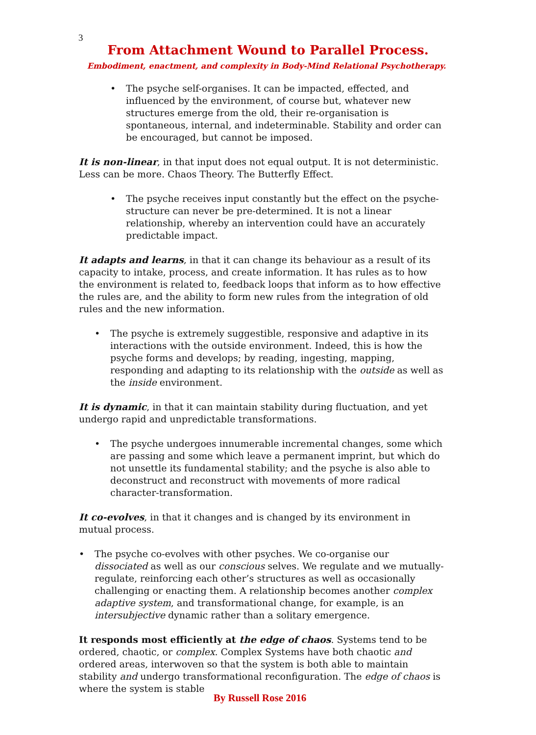3
From Attachment Wound to Parallel Process.
Embodiment, enactment, and complexity in Body-Mind Relational Psychotherapy.
• The psyche self-organises. It can be impacted, effected, and influenced by the environment, of course but, whatever new structures emerge from the old, their re-organisation is spontaneous, internal, and indeterminable. Stability and order can be encouraged, but cannot be imposed.
It is non-linear, in that input does not equal output. It is not deterministic. Less can be more. Chaos Theory. The Butterfly Effect.
• The psyche receives input constantly but the effect on the psyche-structure can never be pre-determined. It is not a linear relationship, whereby an intervention could have an accurately predictable impact.
It adapts and learns, in that it can change its behaviour as a result of its capacity to intake, process, and create information. It has rules as to how the environment is related to, feedback loops that inform as to how effective the rules are, and the ability to form new rules from the integration of old rules and the new information.
• The psyche is extremely suggestible, responsive and adaptive in its interactions with the outside environment. Indeed, this is how the psyche forms and develops; by reading, ingesting, mapping, responding and adapting to its relationship with the outside as well as the inside environment.
It is dynamic, in that it can maintain stability during fluctuation, and yet undergo rapid and unpredictable transformations.
• The psyche undergoes innumerable incremental changes, some which are passing and some which leave a permanent imprint, but which do not unsettle its fundamental stability; and the psyche is also able to deconstruct and reconstruct with movements of more radical character-transformation.
It co-evolves, in that it changes and is changed by its environment in mutual process.
• The psyche co-evolves with other psyches. We co-organise our dissociated as well as our conscious selves. We regulate and we mutually-regulate, reinforcing each other’s structures as well as occasionally challenging or enacting them. A relationship becomes another complex adaptive system, and transformational change, for example, is an intersubjective dynamic rather than a solitary emergence.
It responds most efficiently at the edge of chaos. Systems tend to be ordered, chaotic, or complex. Complex Systems have both chaotic and ordered areas, interwoven so that the system is both able to maintain stability and undergo transformational reconfiguration. The edge of chaos is where the system is stable
By Russell Rose 2016